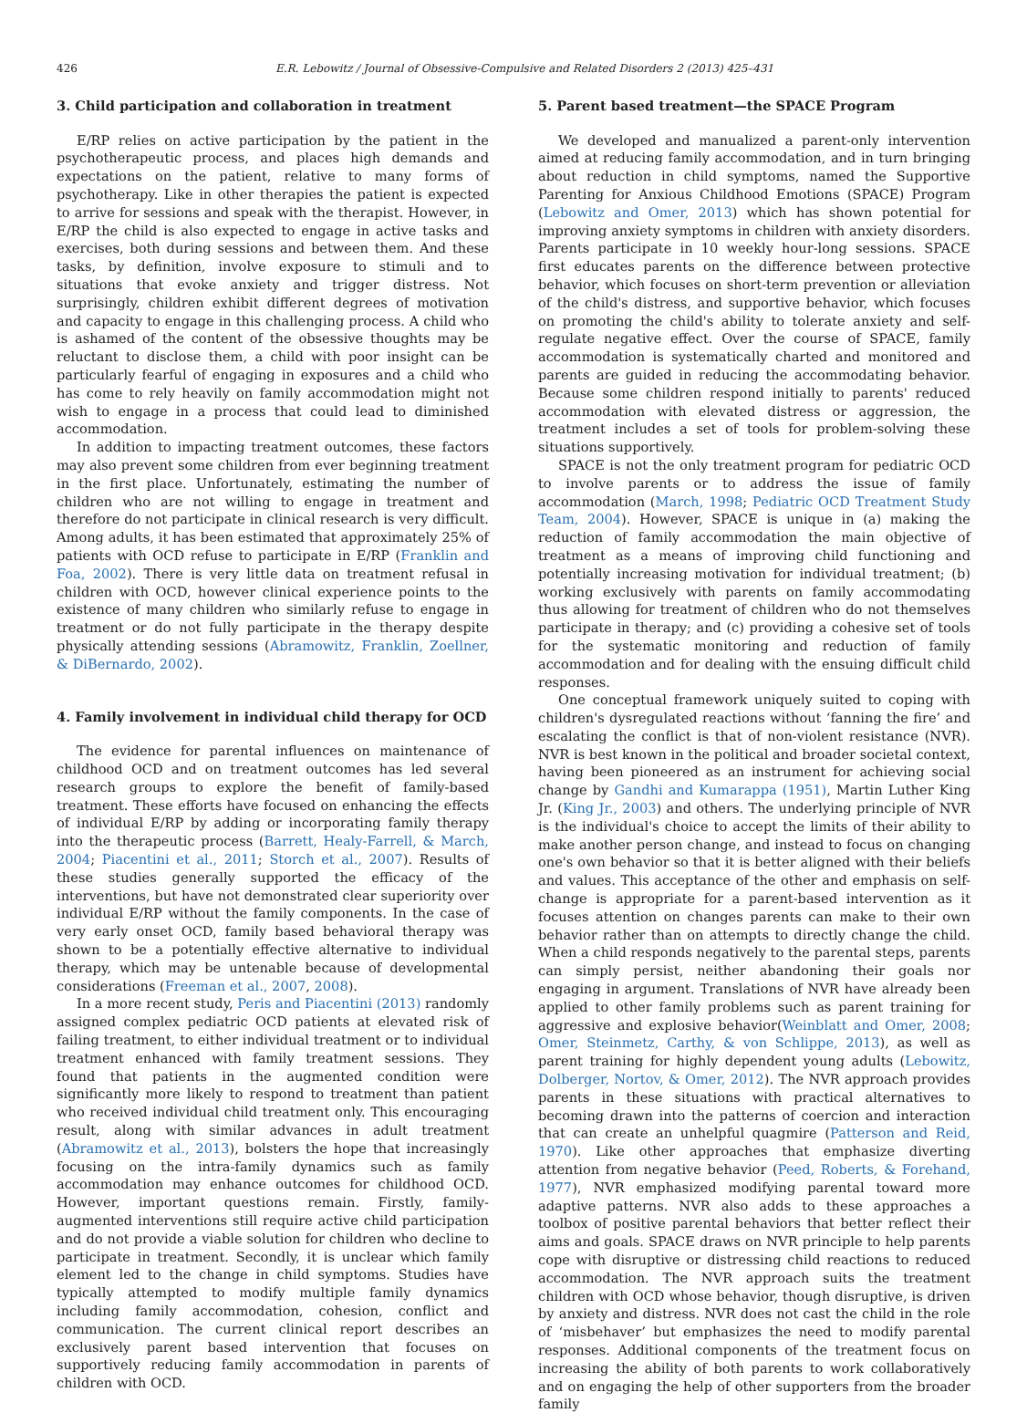426 E.R. Lebowitz / Journal of Obsessive-Compulsive and Related Disorders 2 (2013) 425–431
3. Child participation and collaboration in treatment
E/RP relies on active participation by the patient in the psychotherapeutic process, and places high demands and expectations on the patient, relative to many forms of psychotherapy. Like in other therapies the patient is expected to arrive for sessions and speak with the therapist. However, in E/RP the child is also expected to engage in active tasks and exercises, both during sessions and between them. And these tasks, by definition, involve exposure to stimuli and to situations that evoke anxiety and trigger distress. Not surprisingly, children exhibit different degrees of motivation and capacity to engage in this challenging process. A child who is ashamed of the content of the obsessive thoughts may be reluctant to disclose them, a child with poor insight can be particularly fearful of engaging in exposures and a child who has come to rely heavily on family accommodation might not wish to engage in a process that could lead to diminished accommodation.
In addition to impacting treatment outcomes, these factors may also prevent some children from ever beginning treatment in the first place. Unfortunately, estimating the number of children who are not willing to engage in treatment and therefore do not participate in clinical research is very difficult. Among adults, it has been estimated that approximately 25% of patients with OCD refuse to participate in E/RP (Franklin and Foa, 2002). There is very little data on treatment refusal in children with OCD, however clinical experience points to the existence of many children who similarly refuse to engage in treatment or do not fully participate in the therapy despite physically attending sessions (Abramowitz, Franklin, Zoellner, & DiBernardo, 2002).
4. Family involvement in individual child therapy for OCD
The evidence for parental influences on maintenance of childhood OCD and on treatment outcomes has led several research groups to explore the benefit of family-based treatment. These efforts have focused on enhancing the effects of individual E/RP by adding or incorporating family therapy into the therapeutic process (Barrett, Healy-Farrell, & March, 2004; Piacentini et al., 2011; Storch et al., 2007). Results of these studies generally supported the efficacy of the interventions, but have not demonstrated clear superiority over individual E/RP without the family components. In the case of very early onset OCD, family based behavioral therapy was shown to be a potentially effective alternative to individual therapy, which may be untenable because of developmental considerations (Freeman et al., 2007, 2008).
In a more recent study, Peris and Piacentini (2013) randomly assigned complex pediatric OCD patients at elevated risk of failing treatment, to either individual treatment or to individual treatment enhanced with family treatment sessions. They found that patients in the augmented condition were significantly more likely to respond to treatment than patient who received individual child treatment only. This encouraging result, along with similar advances in adult treatment (Abramowitz et al., 2013), bolsters the hope that increasingly focusing on the intra-family dynamics such as family accommodation may enhance outcomes for childhood OCD. However, important questions remain. Firstly, family-augmented interventions still require active child participation and do not provide a viable solution for children who decline to participate in treatment. Secondly, it is unclear which family element led to the change in child symptoms. Studies have typically attempted to modify multiple family dynamics including family accommodation, cohesion, conflict and communication. The current clinical report describes an exclusively parent based intervention that focuses on supportively reducing family accommodation in parents of children with OCD.
5. Parent based treatment—the SPACE Program
We developed and manualized a parent-only intervention aimed at reducing family accommodation, and in turn bringing about reduction in child symptoms, named the Supportive Parenting for Anxious Childhood Emotions (SPACE) Program (Lebowitz and Omer, 2013) which has shown potential for improving anxiety symptoms in children with anxiety disorders. Parents participate in 10 weekly hour-long sessions. SPACE first educates parents on the difference between protective behavior, which focuses on short-term prevention or alleviation of the child's distress, and supportive behavior, which focuses on promoting the child's ability to tolerate anxiety and self-regulate negative effect. Over the course of SPACE, family accommodation is systematically charted and monitored and parents are guided in reducing the accommodating behavior. Because some children respond initially to parents' reduced accommodation with elevated distress or aggression, the treatment includes a set of tools for problem-solving these situations supportively.
SPACE is not the only treatment program for pediatric OCD to involve parents or to address the issue of family accommodation (March, 1998; Pediatric OCD Treatment Study Team, 2004). However, SPACE is unique in (a) making the reduction of family accommodation the main objective of treatment as a means of improving child functioning and potentially increasing motivation for individual treatment; (b) working exclusively with parents on family accommodating thus allowing for treatment of children who do not themselves participate in therapy; and (c) providing a cohesive set of tools for the systematic monitoring and reduction of family accommodation and for dealing with the ensuing difficult child responses.
One conceptual framework uniquely suited to coping with children's dysregulated reactions without ‘fanning the fire’ and escalating the conflict is that of non-violent resistance (NVR). NVR is best known in the political and broader societal context, having been pioneered as an instrument for achieving social change by Gandhi and Kumarappa (1951), Martin Luther King Jr. (King Jr., 2003) and others. The underlying principle of NVR is the individual's choice to accept the limits of their ability to make another person change, and instead to focus on changing one's own behavior so that it is better aligned with their beliefs and values. This acceptance of the other and emphasis on self-change is appropriate for a parent-based intervention as it focuses attention on changes parents can make to their own behavior rather than on attempts to directly change the child. When a child responds negatively to the parental steps, parents can simply persist, neither abandoning their goals nor engaging in argument. Translations of NVR have already been applied to other family problems such as parent training for aggressive and explosive behavior(Weinblatt and Omer, 2008; Omer, Steinmetz, Carthy, & von Schlippe, 2013), as well as parent training for highly dependent young adults (Lebowitz, Dolberger, Nortov, & Omer, 2012). The NVR approach provides parents in these situations with practical alternatives to becoming drawn into the patterns of coercion and interaction that can create an unhelpful quagmire (Patterson and Reid, 1970). Like other approaches that emphasize diverting attention from negative behavior (Peed, Roberts, & Forehand, 1977), NVR emphasized modifying parental toward more adaptive patterns. NVR also adds to these approaches a toolbox of positive parental behaviors that better reflect their aims and goals. SPACE draws on NVR principle to help parents cope with disruptive or distressing child reactions to reduced accommodation. The NVR approach suits the treatment children with OCD whose behavior, though disruptive, is driven by anxiety and distress. NVR does not cast the child in the role of ‘misbehaver’ but emphasizes the need to modify parental responses. Additional components of the treatment focus on increasing the ability of both parents to work collaboratively and on engaging the help of other supporters from the broader family